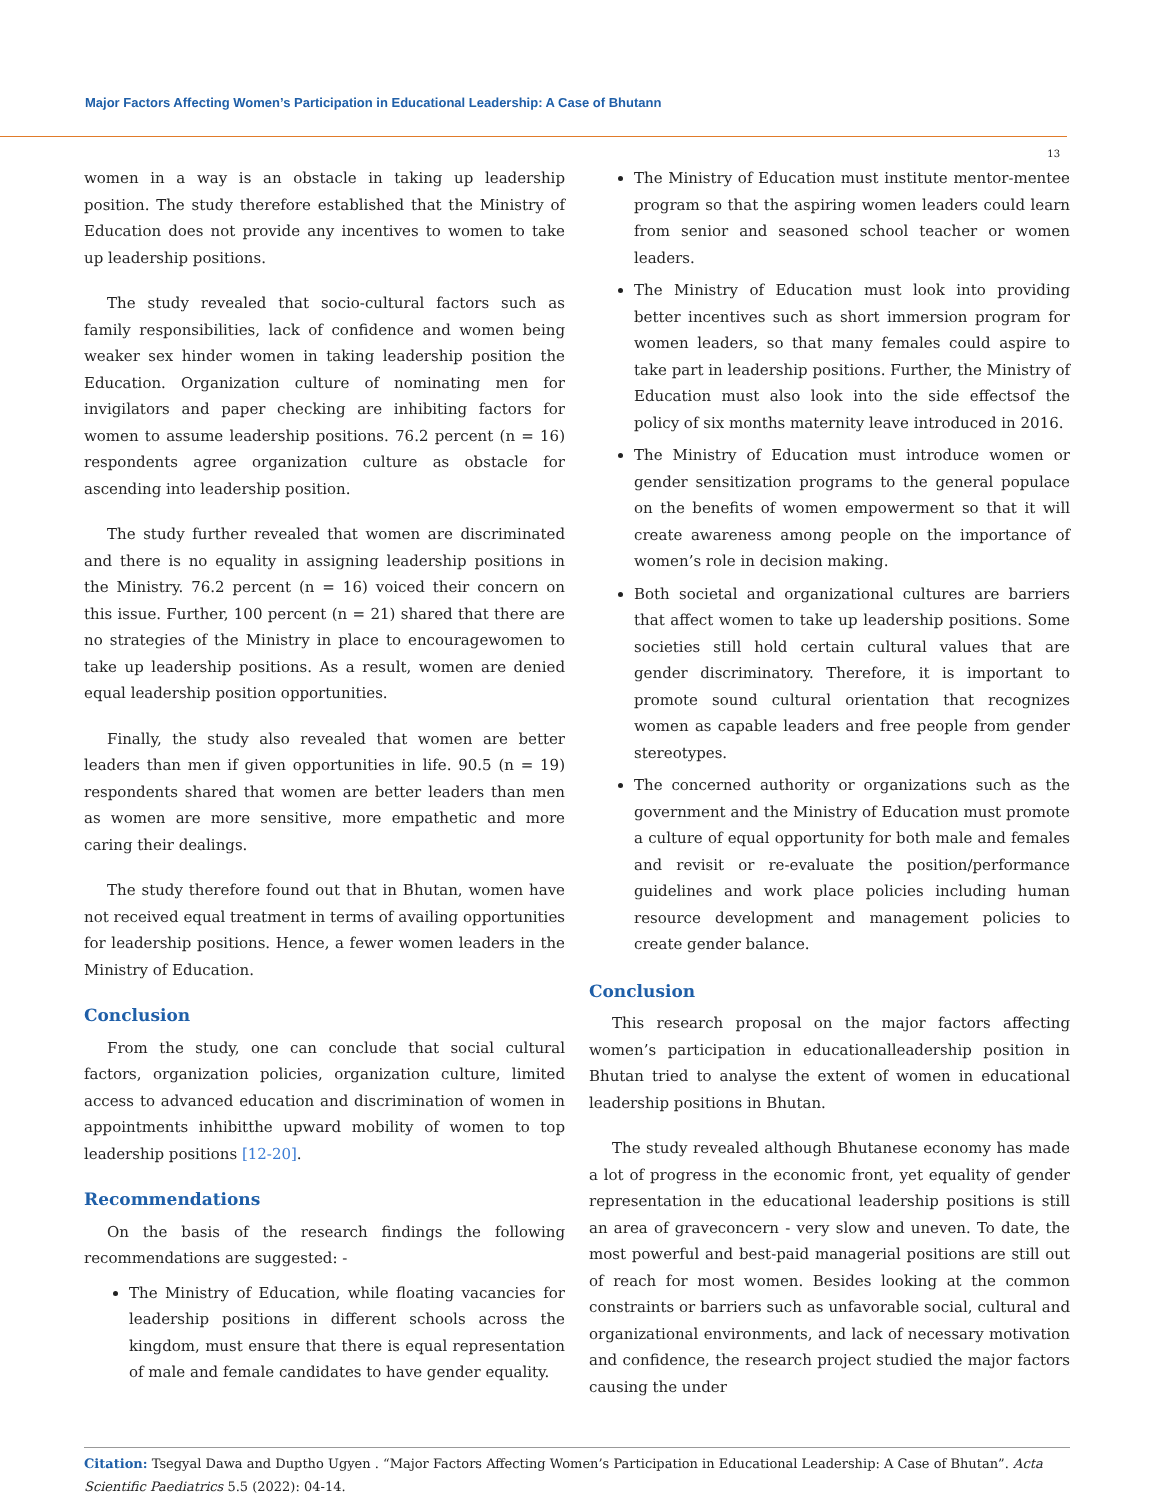Major Factors Affecting Women’s Participation in Educational Leadership: A Case of Bhutann
13
women in a way is an obstacle in taking up leadership position. The study therefore established that the Ministry of Education does not provide any incentives to women to take up leadership positions.
The study revealed that socio-cultural factors such as family responsibilities, lack of confidence and women being weaker sex hinder women in taking leadership position the Education. Organization culture of nominating men for invigilators and paper checking are inhibiting factors for women to assume leadership positions. 76.2 percent (n = 16) respondents agree organization culture as obstacle for ascending into leadership position.
The study further revealed that women are discriminated and there is no equality in assigning leadership positions in the Ministry. 76.2 percent (n = 16) voiced their concern on this issue. Further, 100 percent (n = 21) shared that there are no strategies of the Ministry in place to encouragewomen to take up leadership positions. As a result, women are denied equal leadership position opportunities.
Finally, the study also revealed that women are better leaders than men if given opportunities in life. 90.5 (n = 19) respondents shared that women are better leaders than men as women are more sensitive, more empathetic and more caring their dealings.
The study therefore found out that in Bhutan, women have not received equal treatment in terms of availing opportunities for leadership positions. Hence, a fewer women leaders in the Ministry of Education.
Conclusion
From the study, one can conclude that social cultural factors, organization policies, organization culture, limited access to advanced education and discrimination of women in appointments inhibitthe upward mobility of women to top leadership positions [12-20].
Recommendations
On the basis of the research findings the following recommendations are suggested: -
The Ministry of Education, while floating vacancies for leadership positions in different schools across the kingdom, must ensure that there is equal representation of male and female candidates to have gender equality.
The Ministry of Education must institute mentor-mentee program so that the aspiring women leaders could learn from senior and seasoned school teacher or women leaders.
The Ministry of Education must look into providing better incentives such as short immersion program for women leaders, so that many females could aspire to take part in leadership positions. Further, the Ministry of Education must also look into the side effectsof the policy of six months maternity leave introduced in 2016.
The Ministry of Education must introduce women or gender sensitization programs to the general populace on the benefits of women empowerment so that it will create awareness among people on the importance of women’s role in decision making.
Both societal and organizational cultures are barriers that affect women to take up leadership positions. Some societies still hold certain cultural values that are gender discriminatory. Therefore, it is important to promote sound cultural orientation that recognizes women as capable leaders and free people from gender stereotypes.
The concerned authority or organizations such as the government and the Ministry of Education must promote a culture of equal opportunity for both male and females and revisit or re-evaluate the position/performance guidelines and work place policies including human resource development and management policies to create gender balance.
Conclusion
This research proposal on the major factors affecting women’s participation in educationalleadership position in Bhutan tried to analyse the extent of women in educational leadership positions in Bhutan.
The study revealed although Bhutanese economy has made a lot of progress in the economic front, yet equality of gender representation in the educational leadership positions is still an area of graveconcern - very slow and uneven. To date, the most powerful and best-paid managerial positions are still out of reach for most women. Besides looking at the common constraints or barriers such as unfavorable social, cultural and organizational environments, and lack of necessary motivation and confidence, the research project studied the major factors causing the under
Citation: Tsegyal Dawa and Duptho Ugyen . “Major Factors Affecting Women’s Participation in Educational Leadership: A Case of Bhutan”. Acta Scientific Paediatrics 5.5 (2022): 04-14.